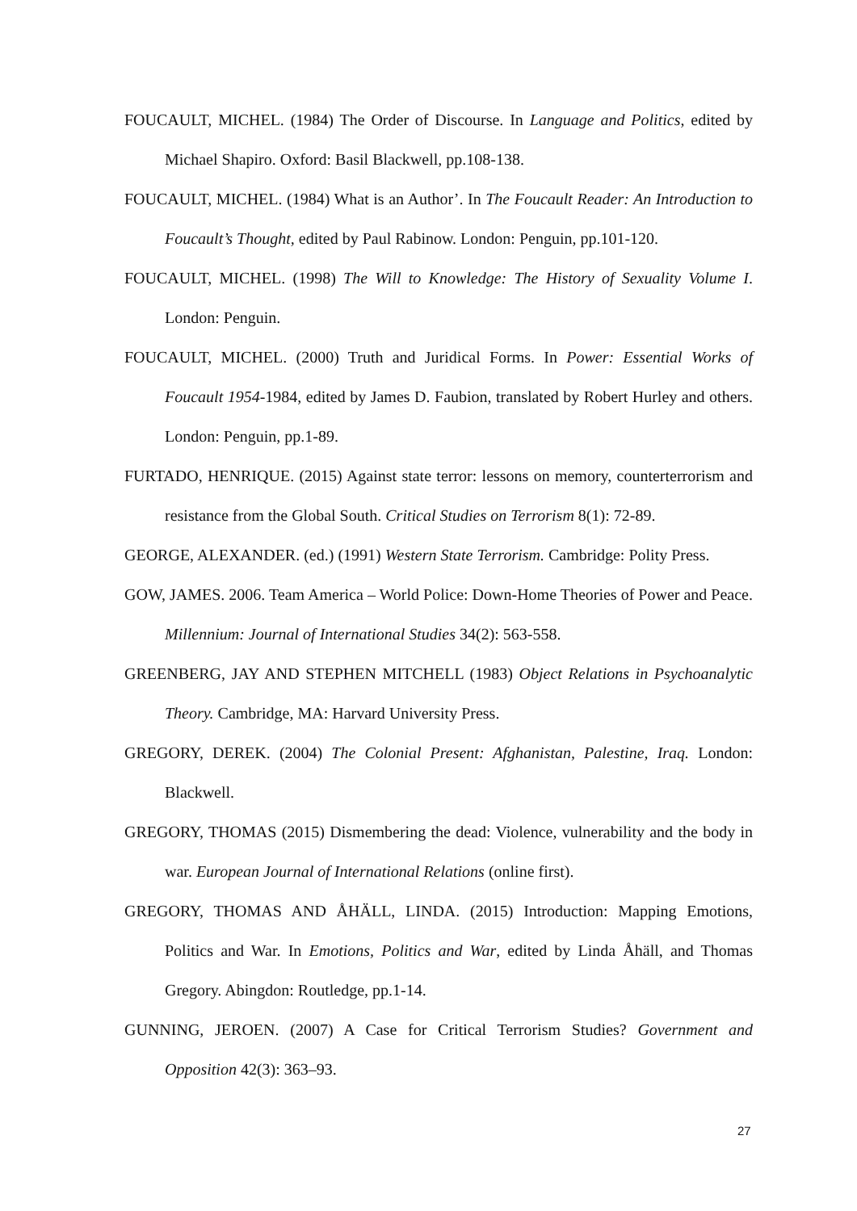FOUCAULT, MICHEL. (1984) The Order of Discourse. In Language and Politics, edited by Michael Shapiro. Oxford: Basil Blackwell, pp.108-138.
FOUCAULT, MICHEL. (1984) What is an Author’. In The Foucault Reader: An Introduction to Foucault’s Thought, edited by Paul Rabinow. London: Penguin, pp.101-120.
FOUCAULT, MICHEL. (1998) The Will to Knowledge: The History of Sexuality Volume I. London: Penguin.
FOUCAULT, MICHEL. (2000) Truth and Juridical Forms. In Power: Essential Works of Foucault 1954-1984, edited by James D. Faubion, translated by Robert Hurley and others. London: Penguin, pp.1-89.
FURTADO, HENRIQUE. (2015) Against state terror: lessons on memory, counterterrorism and resistance from the Global South. Critical Studies on Terrorism 8(1): 72-89.
GEORGE, ALEXANDER. (ed.) (1991) Western State Terrorism. Cambridge: Polity Press.
GOW, JAMES. 2006. Team America – World Police: Down-Home Theories of Power and Peace. Millennium: Journal of International Studies 34(2): 563-558.
GREENBERG, JAY AND STEPHEN MITCHELL (1983) Object Relations in Psychoanalytic Theory. Cambridge, MA: Harvard University Press.
GREGORY, DEREK. (2004) The Colonial Present: Afghanistan, Palestine, Iraq. London: Blackwell.
GREGORY, THOMAS (2015) Dismembering the dead: Violence, vulnerability and the body in war. European Journal of International Relations (online first).
GREGORY, THOMAS AND ÅHÄLL, LINDA. (2015) Introduction: Mapping Emotions, Politics and War. In Emotions, Politics and War, edited by Linda Åhäll, and Thomas Gregory. Abingdon: Routledge, pp.1-14.
GUNNING, JEROEN. (2007) A Case for Critical Terrorism Studies? Government and Opposition 42(3): 363–93.
27